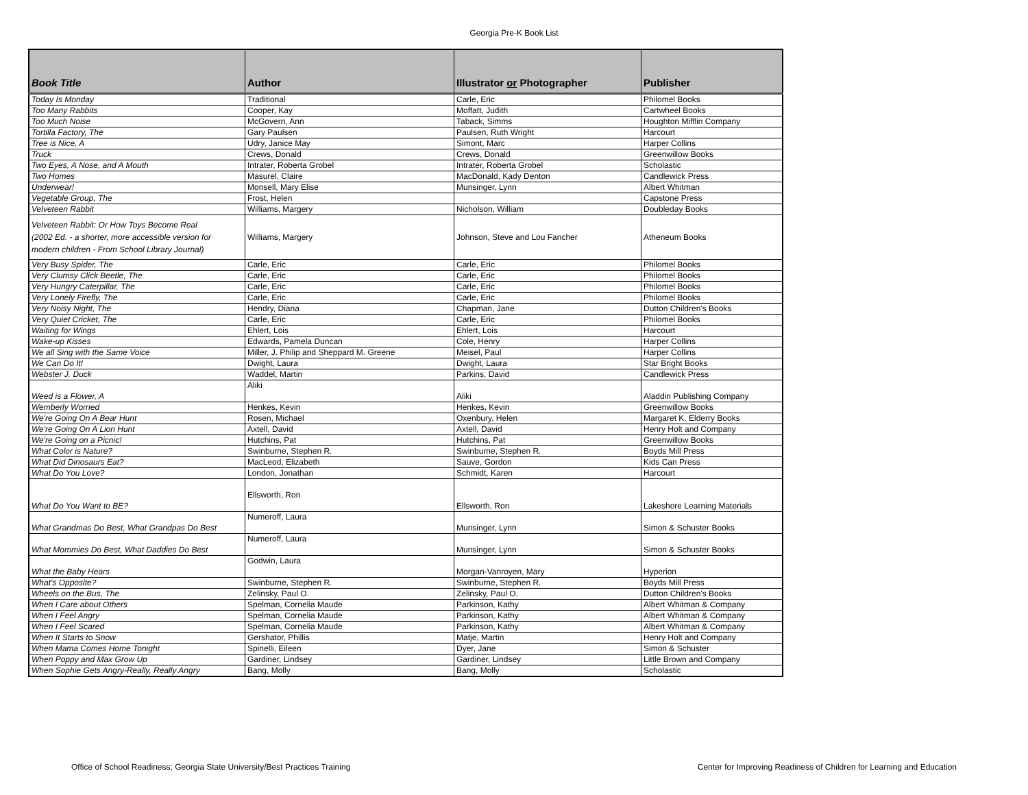Georgia Pre-K Book List
| Book Title | Author | Illustrator or Photographer | Publisher |
| --- | --- | --- | --- |
| Today Is Monday | Traditional | Carle, Eric | Philomel Books |
| Too Many Rabbits | Cooper, Kay | Moffatt, Judith | Cartwheel Books |
| Too Much Noise | McGovern, Ann | Taback, Simms | Houghton Mifflin Company |
| Tortilla Factory, The | Gary Paulsen | Paulsen, Ruth Wright | Harcourt |
| Tree is Nice, A | Udry, Janice May | Simont, Marc | Harper Collins |
| Truck | Crews, Donald | Crews, Donald | Greenwillow Books |
| Two Eyes, A Nose, and A Mouth | Intrater, Roberta Grobel | Intrater, Roberta Grobel | Scholastic |
| Two Homes | Masurel, Claire | MacDonald, Kady Denton | Candlewick Press |
| Underwear! | Monsell, Mary Elise | Munsinger, Lynn | Albert Whitman |
| Vegetable Group, The | Frost, Helen | | Capstone Press |
| Velveteen Rabbit | Williams, Margery | Nicholson, William | Doubleday Books |
| Velveteen Rabbit: Or How Toys Become Real (2002 Ed. - a shorter, more accessible version for modern children - From School Library Journal) | Williams, Margery | Johnson, Steve and Lou Fancher | Atheneum Books |
| Very Busy Spider, The | Carle, Eric | Carle, Eric | Philomel Books |
| Very Clumsy Click Beetle, The | Carle, Eric | Carle, Eric | Philomel Books |
| Very Hungry Caterpillar, The | Carle, Eric | Carle, Eric | Philomel Books |
| Very Lonely Firefly, The | Carle, Eric | Carle, Eric | Philomel Books |
| Very Noisy Night, The | Hendry, Diana | Chapman, Jane | Dutton Children's Books |
| Very Quiet Cricket, The | Carle, Eric | Carle, Eric | Philomel Books |
| Waiting for Wings | Ehlert, Lois | Ehlert, Lois | Harcourt |
| Wake-up Kisses | Edwards, Pamela Duncan | Cole, Henry | Harper Collins |
| We all Sing with the Same Voice | Miller, J. Philip and Sheppard M. Greene | Meisel, Paul | Harper Collins |
| We Can Do It! | Dwight, Laura | Dwight, Laura | Star Bright Books |
| Webster J. Duck | Waddel, Martin | Parkins, David | Candlewick Press |
| Weed is a Flower, A | Aliki | Aliki | Aladdin Publishing Company |
| Wemberly Worried | Henkes, Kevin | Henkes, Kevin | Greenwillow Books |
| We're Going On A Bear Hunt | Rosen, Michael | Oxenbury, Helen | Margaret K. Elderry Books |
| We're Going On A Lion Hunt | Axtell, David | Axtell, David | Henry Holt and Company |
| We're Going on a Picnic! | Hutchins, Pat | Hutchins, Pat | Greenwillow Books |
| What Color is Nature? | Swinburne, Stephen R. | Swinburne, Stephen R. | Boyds Mill Press |
| What Did Dinosaurs Eat? | MacLeod, Elizabeth | Sauve, Gordon | Kids Can Press |
| What Do You Love? | London, Jonathan | Schmidt, Karen | Harcourt |
| What Do You Want to BE? | Ellsworth, Ron | Ellsworth, Ron | Lakeshore Learning Materials |
| What Grandmas Do Best, What Grandpas Do Best | Numeroff, Laura | Munsinger, Lynn | Simon & Schuster Books |
| What Mommies Do Best, What Daddies Do Best | Numeroff, Laura | Munsinger, Lynn | Simon & Schuster Books |
| What the Baby Hears | Godwin, Laura | Morgan-Vanroyen, Mary | Hyperion |
| What's Opposite? | Swinburne, Stephen R. | Swinburne, Stephen R. | Boyds Mill Press |
| Wheels on the Bus, The | Zelinsky, Paul O. | Zelinsky, Paul O. | Dutton Children's Books |
| When I Care about Others | Spelman, Cornelia Maude | Parkinson, Kathy | Albert Whitman & Company |
| When I Feel Angry | Spelman, Cornelia Maude | Parkinson, Kathy | Albert Whitman & Company |
| When I Feel Scared | Spelman, Cornelia Maude | Parkinson, Kathy | Albert Whitman & Company |
| When It Starts to Snow | Gershator, Phillis | Matje, Martin | Henry Holt and Company |
| When Mama Comes Home Tonight | Spinelli, Eileen | Dyer, Jane | Simon & Schuster |
| When Poppy and Max Grow Up | Gardiner, Lindsey | Gardiner, Lindsey | Little Brown and Company |
| When Sophie Gets Angry-Really, Really Angry | Bang, Molly | Bang, Molly | Scholastic |
Office of School Readiness; Georgia State University/Best Practices Training Center for Improving Readiness of Children for Learning and Education